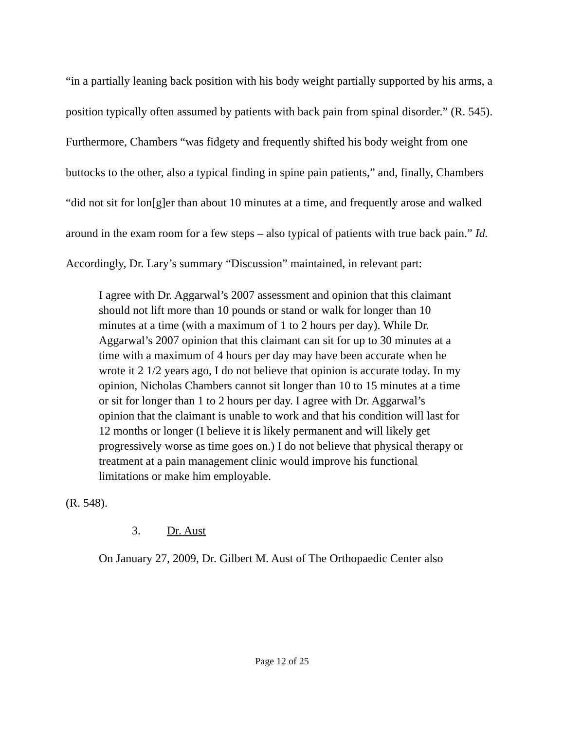“in a partially leaning back position with his body weight partially supported by his arms, a position typically often assumed by patients with back pain from spinal disorder.” (R. 545). Furthermore, Chambers “was fidgety and frequently shifted his body weight from one buttocks to the other, also a typical finding in spine pain patients,” and, finally, Chambers “did not sit for lon[g]er than about 10 minutes at a time, and frequently arose and walked around in the exam room for a few steps – also typical of patients with true back pain.” Id. Accordingly, Dr. Lary’s summary “Discussion” maintained, in relevant part:
I agree with Dr. Aggarwal’s 2007 assessment and opinion that this claimant should not lift more than 10 pounds or stand or walk for longer than 10 minutes at a time (with a maximum of 1 to 2 hours per day). While Dr. Aggarwal’s 2007 opinion that this claimant can sit for up to 30 minutes at a time with a maximum of 4 hours per day may have been accurate when he wrote it 2 1/2 years ago, I do not believe that opinion is accurate today. In my opinion, Nicholas Chambers cannot sit longer than 10 to 15 minutes at a time or sit for longer than 1 to 2 hours per day. I agree with Dr. Aggarwal’s opinion that the claimant is unable to work and that his condition will last for 12 months or longer (I believe it is likely permanent and will likely get progressively worse as time goes on.) I do not believe that physical therapy or treatment at a pain management clinic would improve his functional limitations or make him employable.
(R. 548).
3. Dr. Aust
On January 27, 2009, Dr. Gilbert M. Aust of The Orthopaedic Center also
Page 12 of 25